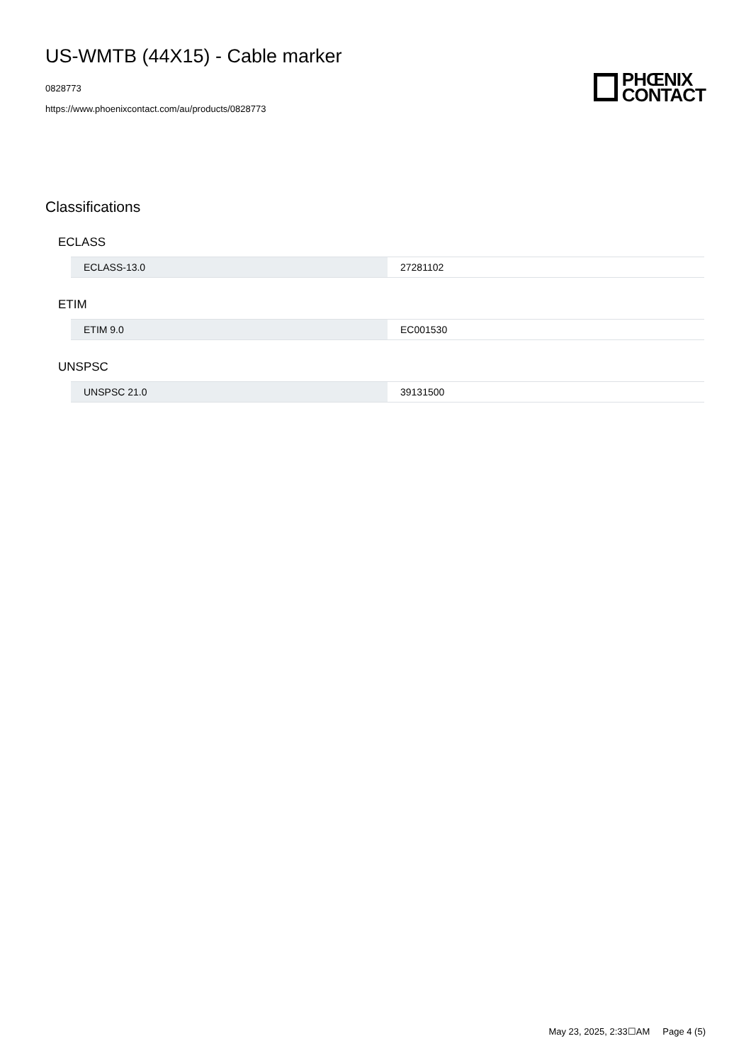US-WMTB (44X15) - Cable marker
0828773
https://www.phoenixcontact.com/au/products/0828773
PHŒNIX
CONTACT
Classifications
ECLASS
| ECLASS-13.0 | 27281102 |
ETIM
| ETIM 9.0 | EC001530 |
UNSPSC
| UNSPSC 21.0 | 39131500 |
May 23, 2025, 2:33☐AM Page 4 (5)